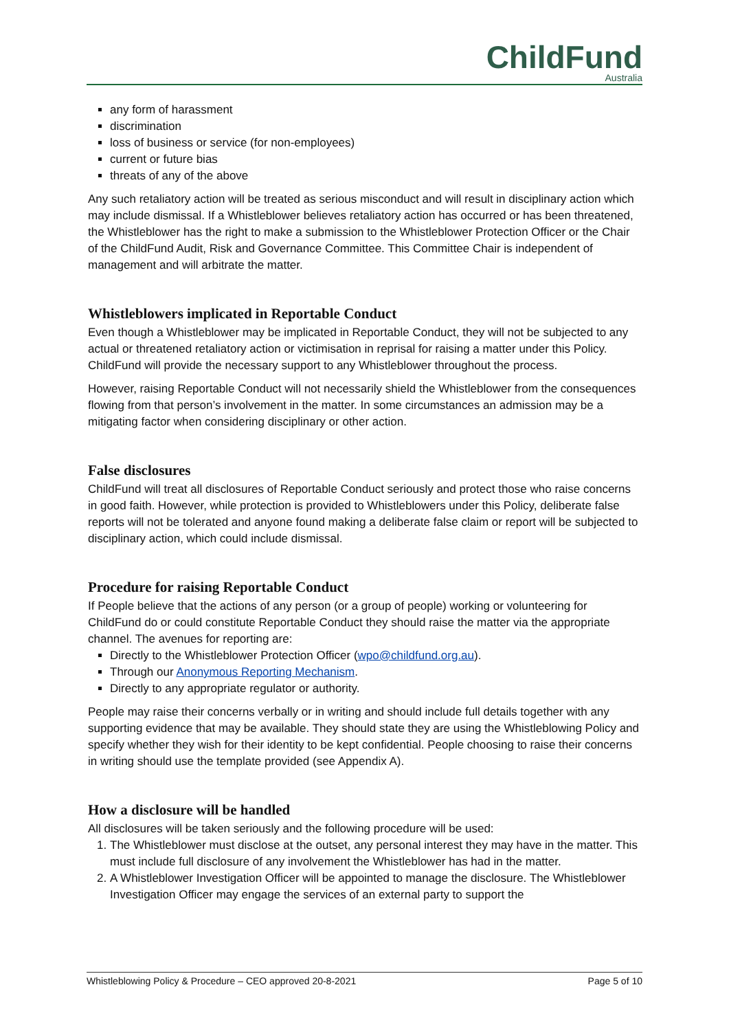ChildFund
Australia
any form of harassment
discrimination
loss of business or service (for non-employees)
current or future bias
threats of any of the above
Any such retaliatory action will be treated as serious misconduct and will result in disciplinary action which may include dismissal. If a Whistleblower believes retaliatory action has occurred or has been threatened, the Whistleblower has the right to make a submission to the Whistleblower Protection Officer or the Chair of the ChildFund Audit, Risk and Governance Committee. This Committee Chair is independent of management and will arbitrate the matter.
Whistleblowers implicated in Reportable Conduct
Even though a Whistleblower may be implicated in Reportable Conduct, they will not be subjected to any actual or threatened retaliatory action or victimisation in reprisal for raising a matter under this Policy. ChildFund will provide the necessary support to any Whistleblower throughout the process.
However, raising Reportable Conduct will not necessarily shield the Whistleblower from the consequences flowing from that person’s involvement in the matter. In some circumstances an admission may be a mitigating factor when considering disciplinary or other action.
False disclosures
ChildFund will treat all disclosures of Reportable Conduct seriously and protect those who raise concerns in good faith. However, while protection is provided to Whistleblowers under this Policy, deliberate false reports will not be tolerated and anyone found making a deliberate false claim or report will be subjected to disciplinary action, which could include dismissal.
Procedure for raising Reportable Conduct
If People believe that the actions of any person (or a group of people) working or volunteering for ChildFund do or could constitute Reportable Conduct they should raise the matter via the appropriate channel. The avenues for reporting are:
Directly to the Whistleblower Protection Officer (wpo@childfund.org.au).
Through our Anonymous Reporting Mechanism.
Directly to any appropriate regulator or authority.
People may raise their concerns verbally or in writing and should include full details together with any supporting evidence that may be available. They should state they are using the Whistleblowing Policy and specify whether they wish for their identity to be kept confidential. People choosing to raise their concerns in writing should use the template provided (see Appendix A).
How a disclosure will be handled
All disclosures will be taken seriously and the following procedure will be used:
1. The Whistleblower must disclose at the outset, any personal interest they may have in the matter. This must include full disclosure of any involvement the Whistleblower has had in the matter.
2. A Whistleblower Investigation Officer will be appointed to manage the disclosure. The Whistleblower Investigation Officer may engage the services of an external party to support the
Whistleblowing Policy & Procedure – CEO approved 20-8-2021 Page 5 of 10